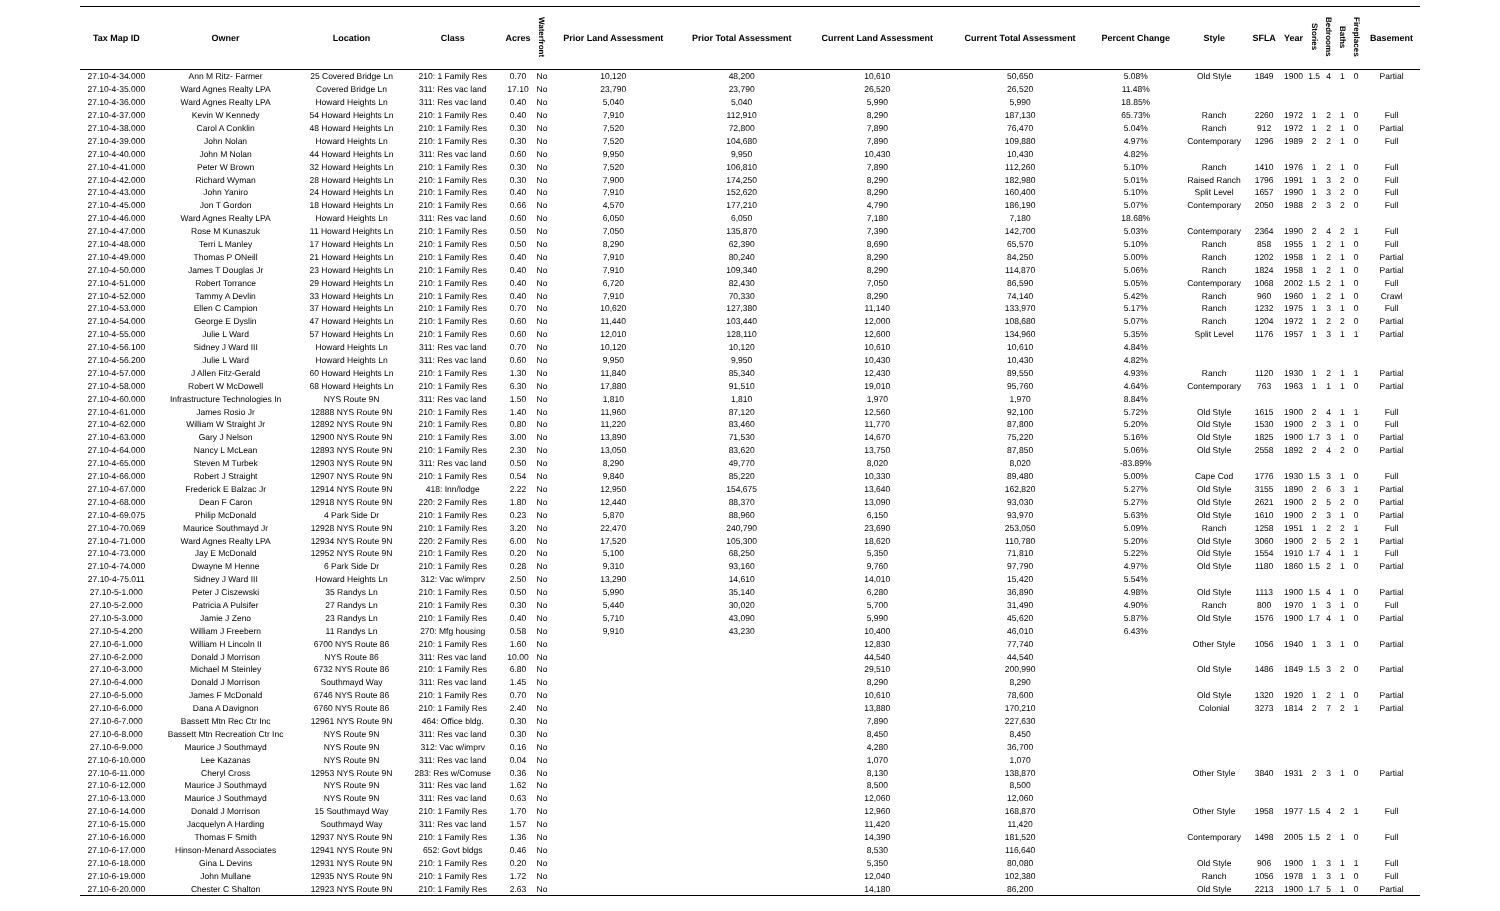| Tax Map ID | Owner | Location | Class | Acres | Waterfront | Prior Land Assessment | Prior Total Assessment | Current Land Assessment | Current Total Assessment | Percent Change | Style | SFLA | Year | Stories | Bedrooms | Baths | Fireplaces | Basement |
| --- | --- | --- | --- | --- | --- | --- | --- | --- | --- | --- | --- | --- | --- | --- | --- | --- | --- | --- |
| 27.10-4-34.000 | Ann M Ritz- Farmer | 25 Covered Bridge Ln | 210: 1 Family Res | 0.70 | No | 10,120 | 48,200 | 10,610 | 50,650 | 5.08% | Old Style | 1849 | 1900 | 1.5 | 4 | 1 | 0 | Partial |
| 27.10-4-35.000 | Ward Agnes Realty LPA | Covered Bridge Ln | 311: Res vac land | 17.10 | No | 23,790 | 23,790 | 26,520 | 26,520 | 11.48% | | | | | | | | |
| 27.10-4-36.000 | Ward Agnes Realty LPA | Howard Heights Ln | 311: Res vac land | 0.40 | No | 5,040 | 5,040 | 5,990 | 5,990 | 18.85% | | | | | | | | |
| 27.10-4-37.000 | Kevin W Kennedy | 54 Howard Heights Ln | 210: 1 Family Res | 0.40 | No | 7,910 | 112,910 | 8,290 | 187,130 | 65.73% | Ranch | 2260 | 1972 | 1 | 2 | 1 | 0 | Full |
| 27.10-4-38.000 | Carol A Conklin | 48 Howard Heights Ln | 210: 1 Family Res | 0.30 | No | 7,520 | 72,800 | 7,890 | 76,470 | 5.04% | Ranch | 912 | 1972 | 1 | 2 | 1 | 0 | Partial |
| 27.10-4-39.000 | John Nolan | Howard Heights Ln | 210: 1 Family Res | 0.30 | No | 7,520 | 104,680 | 7,890 | 109,880 | 4.97% | Contemporary | 1296 | 1989 | 2 | 2 | 1 | 0 | Full |
| 27.10-4-40.000 | John M Nolan | 44 Howard Heights Ln | 311: Res vac land | 0.60 | No | 9,950 | 9,950 | 10,430 | 10,430 | 4.82% | | | | | | | | |
| 27.10-4-41.000 | Peter W Brown | 32 Howard Heights Ln | 210: 1 Family Res | 0.30 | No | 7,520 | 106,810 | 7,890 | 112,260 | 5.10% | Ranch | 1410 | 1976 | 1 | 2 | 1 | 0 | Full |
| 27.10-4-42.000 | Richard Wyman | 28 Howard Heights Ln | 210: 1 Family Res | 0.30 | No | 7,900 | 174,250 | 8,290 | 182,980 | 5.01% | Raised Ranch | 1796 | 1991 | 1 | 3 | 2 | 0 | Full |
| 27.10-4-43.000 | John Yaniro | 24 Howard Heights Ln | 210: 1 Family Res | 0.40 | No | 7,910 | 152,620 | 8,290 | 160,400 | 5.10% | Split Level | 1657 | 1990 | 1 | 3 | 2 | 0 | Full |
| 27.10-4-45.000 | Jon T Gordon | 18 Howard Heights Ln | 210: 1 Family Res | 0.66 | No | 4,570 | 177,210 | 4,790 | 186,190 | 5.07% | Contemporary | 2050 | 1988 | 2 | 3 | 2 | 0 | Full |
| 27.10-4-46.000 | Ward Agnes Realty LPA | Howard Heights Ln | 311: Res vac land | 0.60 | No | 6,050 | 6,050 | 7,180 | 7,180 | 18.68% | | | | | | | | |
| 27.10-4-47.000 | Rose M Kunaszuk | 11 Howard Heights Ln | 210: 1 Family Res | 0.50 | No | 7,050 | 135,870 | 7,390 | 142,700 | 5.03% | Contemporary | 2364 | 1990 | 2 | 4 | 2 | 1 | Full |
| 27.10-4-48.000 | Terri L Manley | 17 Howard Heights Ln | 210: 1 Family Res | 0.50 | No | 8,290 | 62,390 | 8,690 | 65,570 | 5.10% | Ranch | 858 | 1955 | 1 | 2 | 1 | 0 | Full |
| 27.10-4-49.000 | Thomas P ONeill | 21 Howard Heights Ln | 210: 1 Family Res | 0.40 | No | 7,910 | 80,240 | 8,290 | 84,250 | 5.00% | Ranch | 1202 | 1958 | 1 | 2 | 1 | 0 | Partial |
| 27.10-4-50.000 | James T Douglas Jr | 23 Howard Heights Ln | 210: 1 Family Res | 0.40 | No | 7,910 | 109,340 | 8,290 | 114,870 | 5.06% | Ranch | 1824 | 1958 | 1 | 2 | 1 | 0 | Partial |
| 27.10-4-51.000 | Robert Torrance | 29 Howard Heights Ln | 210: 1 Family Res | 0.40 | No | 6,720 | 82,430 | 7,050 | 86,590 | 5.05% | Contemporary | 1068 | 2002 | 1.5 | 2 | 1 | 0 | Full |
| 27.10-4-52.000 | Tammy A Devlin | 33 Howard Heights Ln | 210: 1 Family Res | 0.40 | No | 7,910 | 70,330 | 8,290 | 74,140 | 5.42% | Ranch | 960 | 1960 | 1 | 2 | 1 | 0 | Crawl |
| 27.10-4-53.000 | Ellen C Campion | 37 Howard Heights Ln | 210: 1 Family Res | 0.70 | No | 10,620 | 127,380 | 11,140 | 133,970 | 5.17% | Ranch | 1232 | 1975 | 1 | 3 | 1 | 0 | Full |
| 27.10-4-54.000 | George E Dyslin | 47 Howard Heights Ln | 210: 1 Family Res | 0.60 | No | 11,440 | 103,440 | 12,000 | 108,680 | 5.07% | Ranch | 1204 | 1972 | 1 | 2 | 2 | 0 | Partial |
| 27.10-4-55.000 | Julie L Ward | 57 Howard Heights Ln | 210: 1 Family Res | 0.60 | No | 12,010 | 128,110 | 12,600 | 134,960 | 5.35% | Split Level | 1176 | 1957 | 1 | 3 | 1 | 1 | Partial |
| 27.10-4-56.100 | Sidney J Ward III | Howard Heights Ln | 311: Res vac land | 0.70 | No | 10,120 | 10,120 | 10,610 | 10,610 | 4.84% | | | | | | | | |
| 27.10-4-56.200 | Julie L Ward | Howard Heights Ln | 311: Res vac land | 0.60 | No | 9,950 | 9,950 | 10,430 | 10,430 | 4.82% | | | | | | | | |
| 27.10-4-57.000 | J Allen Fitz-Gerald | 60 Howard Heights Ln | 210: 1 Family Res | 1.30 | No | 11,840 | 85,340 | 12,430 | 89,550 | 4.93% | Ranch | 1120 | 1930 | 1 | 2 | 1 | 1 | Partial |
| 27.10-4-58.000 | Robert W McDowell | 68 Howard Heights Ln | 210: 1 Family Res | 6.30 | No | 17,880 | 91,510 | 19,010 | 95,760 | 4.64% | Contemporary | 763 | 1963 | 1 | 1 | 1 | 0 | Partial |
| 27.10-4-60.000 | Infrastructure Technologies In | NYS Route 9N | 311: Res vac land | 1.50 | No | 1,810 | 1,810 | 1,970 | 1,970 | 8.84% | | | | | | | | |
| 27.10-4-61.000 | James Rosio Jr | 12888 NYS Route 9N | 210: 1 Family Res | 1.40 | No | 11,960 | 87,120 | 12,560 | 92,100 | 5.72% | Old Style | 1615 | 1900 | 2 | 4 | 1 | 1 | Full |
| 27.10-4-62.000 | William W Straight Jr | 12892 NYS Route 9N | 210: 1 Family Res | 0.80 | No | 11,220 | 83,460 | 11,770 | 87,800 | 5.20% | Old Style | 1530 | 1900 | 2 | 3 | 1 | 0 | Full |
| 27.10-4-63.000 | Gary J Nelson | 12900 NYS Route 9N | 210: 1 Family Res | 3.00 | No | 13,890 | 71,530 | 14,670 | 75,220 | 5.16% | Old Style | 1825 | 1900 | 1.7 | 3 | 1 | 0 | Partial |
| 27.10-4-64.000 | Nancy L McLean | 12893 NYS Route 9N | 210: 1 Family Res | 2.30 | No | 13,050 | 83,620 | 13,750 | 87,850 | 5.06% | Old Style | 2558 | 1892 | 2 | 4 | 2 | 0 | Partial |
| 27.10-4-65.000 | Steven M Turbek | 12903 NYS Route 9N | 311: Res vac land | 0.50 | No | 8,290 | 49,770 | 8,020 | 8,020 | -83.89% | | | | | | | | |
| 27.10-4-66.000 | Robert J Straight | 12907 NYS Route 9N | 210: 1 Family Res | 0.54 | No | 9,840 | 85,220 | 10,330 | 89,480 | 5.00% | Cape Cod | 1776 | 1930 | 1.5 | 3 | 1 | 0 | Full |
| 27.10-4-67.000 | Frederick E Balzac Jr | 12914 NYS Route 9N | 418: Inn/lodge | 2.22 | No | 12,950 | 154,675 | 13,640 | 162,820 | 5.27% | Old Style | 3155 | 1890 | 2 | 6 | 3 | 1 | Partial |
| 27.10-4-68.000 | Dean F Caron | 12918 NYS Route 9N | 220: 2 Family Res | 1.80 | No | 12,440 | 88,370 | 13,090 | 93,030 | 5.27% | Old Style | 2621 | 1900 | 2 | 5 | 2 | 0 | Partial |
| 27.10-4-69.075 | Philip McDonald | 4 Park Side Dr | 210: 1 Family Res | 0.23 | No | 5,870 | 88,960 | 6,150 | 93,970 | 5.63% | Old Style | 1610 | 1900 | 2 | 3 | 1 | 0 | Partial |
| 27.10-4-70.069 | Maurice Southmayd Jr | 12928 NYS Route 9N | 210: 1 Family Res | 3.20 | No | 22,470 | 240,790 | 23,690 | 253,050 | 5.09% | Ranch | 1258 | 1951 | 1 | 2 | 2 | 1 | Full |
| 27.10-4-71.000 | Ward Agnes Realty LPA | 12934 NYS Route 9N | 220: 2 Family Res | 6.00 | No | 17,520 | 105,300 | 18,620 | 110,780 | 5.20% | Old Style | 3060 | 1900 | 2 | 5 | 2 | 1 | Partial |
| 27.10-4-73.000 | Jay E McDonald | 12952 NYS Route 9N | 210: 1 Family Res | 0.20 | No | 5,100 | 68,250 | 5,350 | 71,810 | 5.22% | Old Style | 1554 | 1910 | 1.7 | 4 | 1 | 1 | Full |
| 27.10-4-74.000 | Dwayne M Henne | 6 Park Side Dr | 210: 1 Family Res | 0.28 | No | 9,310 | 93,160 | 9,760 | 97,790 | 4.97% | Old Style | 1180 | 1860 | 1.5 | 2 | 1 | 0 | Partial |
| 27.10-4-75.011 | Sidney J Ward III | Howard Heights Ln | 312: Vac w/imprv | 2.50 | No | 13,290 | 14,610 | 14,010 | 15,420 | 5.54% | | | | | | | | |
| 27.10-5-1.000 | Peter J Ciszewski | 35 Randys Ln | 210: 1 Family Res | 0.50 | No | 5,990 | 35,140 | 6,280 | 36,890 | 4.98% | Old Style | 1113 | 1900 | 1.5 | 4 | 1 | 0 | Partial |
| 27.10-5-2.000 | Patricia A Pulsifer | 27 Randys Ln | 210: 1 Family Res | 0.30 | No | 5,440 | 30,020 | 5,700 | 31,490 | 4.90% | Ranch | 800 | 1970 | 1 | 3 | 1 | 0 | Full |
| 27.10-5-3.000 | Jamie J Zeno | 23 Randys Ln | 210: 1 Family Res | 0.40 | No | 5,710 | 43,090 | 5,990 | 45,620 | 5.87% | Old Style | 1576 | 1900 | 1.7 | 4 | 1 | 0 | Partial |
| 27.10-5-4.200 | William J Freebern | 11 Randys Ln | 270: Mfg housing | 0.58 | No | 9,910 | 43,230 | 10,400 | 46,010 | 6.43% | | | | | | | | |
| 27.10-6-1.000 | William H Lincoln II | 6700 NYS Route 86 | 210: 1 Family Res | 1.60 | No | | | 12,830 | 77,740 | | Other Style | 1056 | 1940 | 1 | 3 | 1 | 0 | Partial |
| 27.10-6-2.000 | Donald J Morrison | NYS Route 86 | 311: Res vac land | 10.00 | No | | | 44,540 | 44,540 | | | | | | | | | |
| 27.10-6-3.000 | Michael M Steinley | 6732 NYS Route 86 | 210: 1 Family Res | 6.80 | No | | | 29,510 | 200,990 | | Old Style | 1486 | 1849 | 1.5 | 3 | 2 | 0 | Partial |
| 27.10-6-4.000 | Donald J Morrison | Southmayd Way | 311: Res vac land | 1.45 | No | | | 8,290 | 8,290 | | | | | | | | | |
| 27.10-6-5.000 | James F McDonald | 6746 NYS Route 86 | 210: 1 Family Res | 0.70 | No | | | 10,610 | 78,600 | | Old Style | 1320 | 1920 | 1 | 2 | 1 | 0 | Partial |
| 27.10-6-6.000 | Dana A Davignon | 6760 NYS Route 86 | 210: 1 Family Res | 2.40 | No | | | 13,880 | 170,210 | | Colonial | 3273 | 1814 | 2 | 7 | 2 | 1 | Partial |
| 27.10-6-7.000 | Bassett Mtn Rec Ctr Inc | 12961 NYS Route 9N | 464: Office bldg. | 0.30 | No | | | 7,890 | 227,630 | | | | | | | | | |
| 27.10-6-8.000 | Bassett Mtn Recreation Ctr Inc | NYS Route 9N | 311: Res vac land | 0.30 | No | | | 8,450 | 8,450 | | | | | | | | | |
| 27.10-6-9.000 | Maurice J Southmayd | NYS Route 9N | 312: Vac w/imprv | 0.16 | No | | | 4,280 | 36,700 | | | | | | | | | |
| 27.10-6-10.000 | Lee Kazanas | NYS Route 9N | 311: Res vac land | 0.04 | No | | | 1,070 | 1,070 | | | | | | | | | |
| 27.10-6-11.000 | Cheryl Cross | 12953 NYS Route 9N | 283: Res w/Comuse | 0.36 | No | | | 8,130 | 138,870 | | Other Style | 3840 | 1931 | 2 | 3 | 1 | 0 | Partial |
| 27.10-6-12.000 | Maurice J Southmayd | NYS Route 9N | 311: Res vac land | 1.62 | No | | | 8,500 | 8,500 | | | | | | | | | |
| 27.10-6-13.000 | Maurice J Southmayd | NYS Route 9N | 311: Res vac land | 0.63 | No | | | 12,060 | 12,060 | | | | | | | | | |
| 27.10-6-14.000 | Donald J Morrison | 15 Southmayd Way | 210: 1 Family Res | 1.70 | No | | | 12,960 | 168,870 | | Other Style | 1958 | 1977 | 1.5 | 4 | 2 | 1 | Full |
| 27.10-6-15.000 | Jacquelyn A Harding | Southmayd Way | 311: Res vac land | 1.57 | No | | | 11,420 | 11,420 | | | | | | | | | |
| 27.10-6-16.000 | Thomas F Smith | 12937 NYS Route 9N | 210: 1 Family Res | 1.36 | No | | | 14,390 | 181,520 | | Contemporary | 1498 | 2005 | 1.5 | 2 | 1 | 0 | Full |
| 27.10-6-17.000 | Hinson-Menard Associates | 12941 NYS Route 9N | 652: Govt bldgs | 0.46 | No | | | 8,530 | 116,640 | | | | | | | | | |
| 27.10-6-18.000 | Gina L Devins | 12931 NYS Route 9N | 210: 1 Family Res | 0.20 | No | | | 5,350 | 80,080 | | Old Style | 906 | 1900 | 1 | 3 | 1 | 1 | Full |
| 27.10-6-19.000 | John Mullane | 12935 NYS Route 9N | 210: 1 Family Res | 1.72 | No | | | 12,040 | 102,380 | | Ranch | 1056 | 1978 | 1 | 3 | 1 | 0 | Full |
| 27.10-6-20.000 | Chester C Shalton | 12923 NYS Route 9N | 210: 1 Family Res | 2.63 | No | | | 14,180 | 86,200 | | Old Style | 2213 | 1900 | 1.7 | 5 | 1 | 0 | Partial |